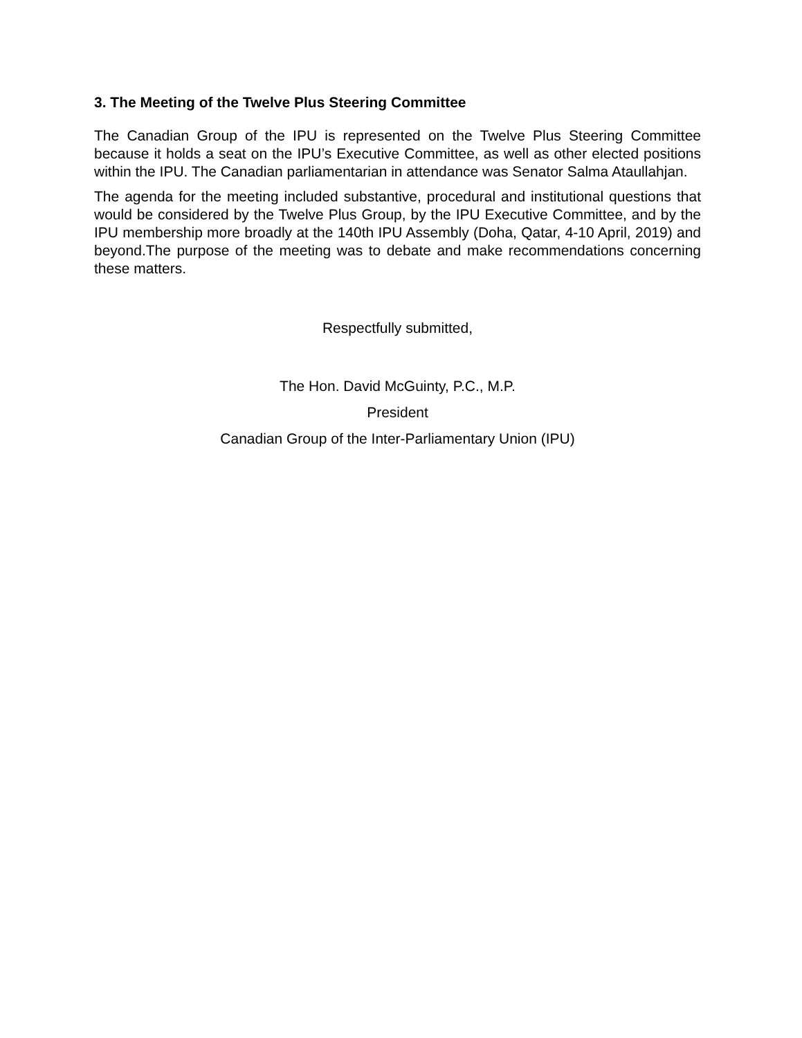3. The Meeting of the Twelve Plus Steering Committee
The Canadian Group of the IPU is represented on the Twelve Plus Steering Committee because it holds a seat on the IPU’s Executive Committee, as well as other elected positions within the IPU. The Canadian parliamentarian in attendance was Senator Salma Ataullahjan.
The agenda for the meeting included substantive, procedural and institutional questions that would be considered by the Twelve Plus Group, by the IPU Executive Committee, and by the IPU membership more broadly at the 140th IPU Assembly (Doha, Qatar, 4-10 April, 2019) and beyond.The purpose of the meeting was to debate and make recommendations concerning these matters.
Respectfully submitted,
The Hon. David McGuinty, P.C., M.P.
President
Canadian Group of the Inter-Parliamentary Union (IPU)